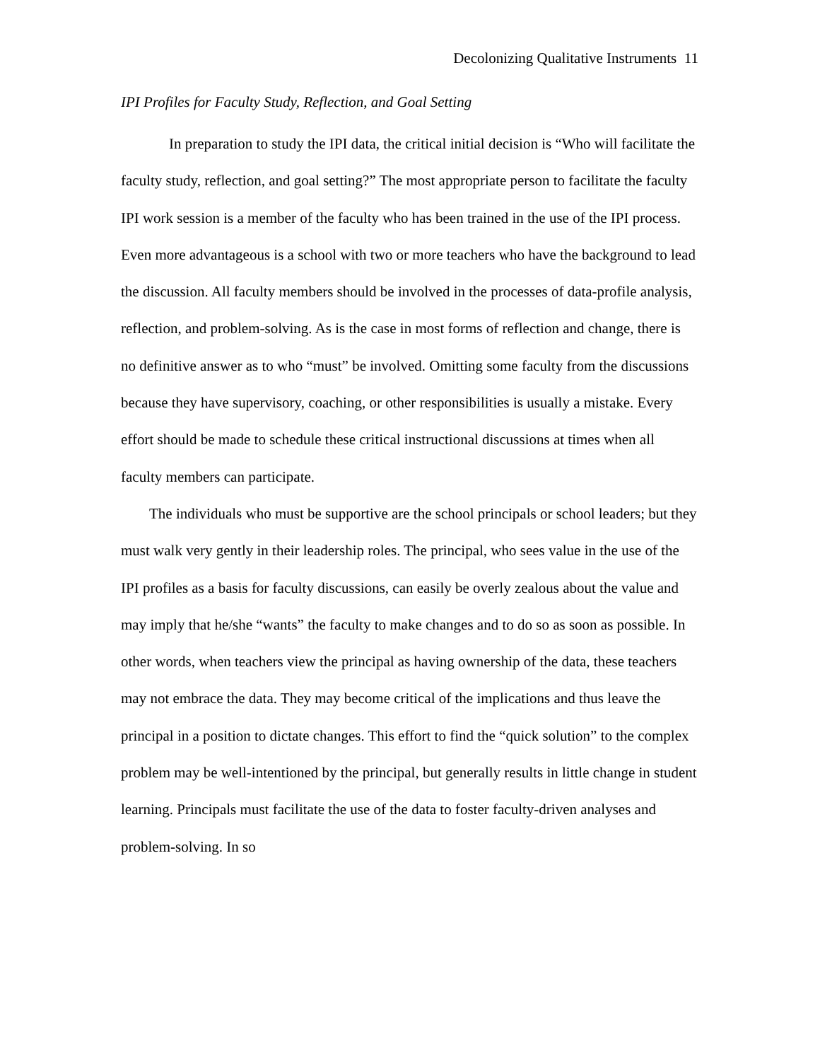Decolonizing Qualitative Instruments 11
IPI Profiles for Faculty Study, Reflection, and Goal Setting
In preparation to study the IPI data, the critical initial decision is “Who will facilitate the faculty study, reflection, and goal setting?” The most appropriate person to facilitate the faculty IPI work session is a member of the faculty who has been trained in the use of the IPI process. Even more advantageous is a school with two or more teachers who have the background to lead the discussion. All faculty members should be involved in the processes of data-profile analysis, reflection, and problem-solving. As is the case in most forms of reflection and change, there is no definitive answer as to who “must” be involved. Omitting some faculty from the discussions because they have supervisory, coaching, or other responsibilities is usually a mistake. Every effort should be made to schedule these critical instructional discussions at times when all faculty members can participate.
The individuals who must be supportive are the school principals or school leaders; but they must walk very gently in their leadership roles. The principal, who sees value in the use of the IPI profiles as a basis for faculty discussions, can easily be overly zealous about the value and may imply that he/she “wants” the faculty to make changes and to do so as soon as possible. In other words, when teachers view the principal as having ownership of the data, these teachers may not embrace the data. They may become critical of the implications and thus leave the principal in a position to dictate changes. This effort to find the “quick solution” to the complex problem may be well-intentioned by the principal, but generally results in little change in student learning. Principals must facilitate the use of the data to foster faculty-driven analyses and problem-solving. In so